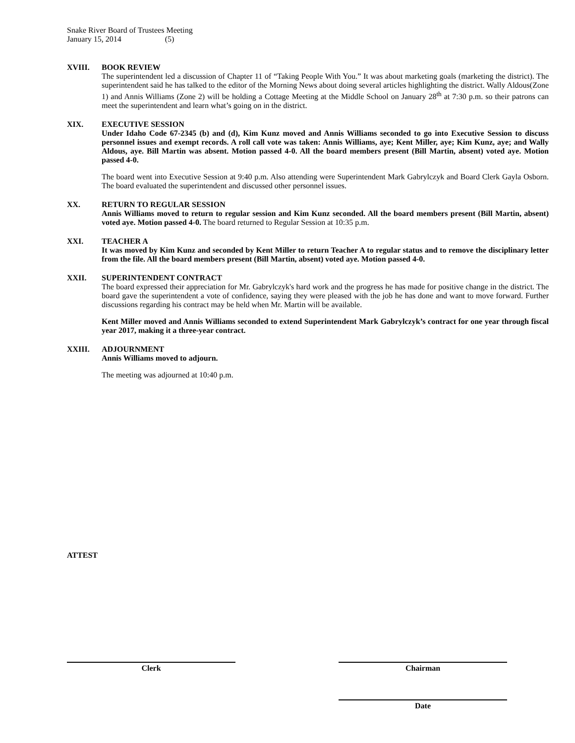Snake River Board of Trustees Meeting
January 15, 2014 (5)
XVIII. BOOK REVIEW
The superintendent led a discussion of Chapter 11 of “Taking People With You.” It was about marketing goals (marketing the district). The superintendent said he has talked to the editor of the Morning News about doing several articles highlighting the district. Wally Aldous(Zone 1) and Annis Williams (Zone 2) will be holding a Cottage Meeting at the Middle School on January 28<sup>th</sup> at 7:30 p.m. so their patrons can meet the superintendent and learn what’s going on in the district.
XIX. EXECUTIVE SESSION
Under Idaho Code 67-2345 (b) and (d), Kim Kunz moved and Annis Williams seconded to go into Executive Session to discuss personnel issues and exempt records. A roll call vote was taken: Annis Williams, aye; Kent Miller, aye; Kim Kunz, aye; and Wally Aldous, aye. Bill Martin was absent. Motion passed 4-0. All the board members present (Bill Martin, absent) voted aye. Motion passed 4-0.
The board went into Executive Session at 9:40 p.m. Also attending were Superintendent Mark Gabrylczyk and Board Clerk Gayla Osborn. The board evaluated the superintendent and discussed other personnel issues.
XX. RETURN TO REGULAR SESSION
Annis Williams moved to return to regular session and Kim Kunz seconded. All the board members present (Bill Martin, absent) voted aye. Motion passed 4-0. The board returned to Regular Session at 10:35 p.m.
XXI. TEACHER A
It was moved by Kim Kunz and seconded by Kent Miller to return Teacher A to regular status and to remove the disciplinary letter from the file. All the board members present (Bill Martin, absent) voted aye. Motion passed 4-0.
XXII. SUPERINTENDENT CONTRACT
The board expressed their appreciation for Mr. Gabrylczyk's hard work and the progress he has made for positive change in the district. The board gave the superintendent a vote of confidence, saying they were pleased with the job he has done and want to move forward. Further discussions regarding his contract may be held when Mr. Martin will be available.
Kent Miller moved and Annis Williams seconded to extend Superintendent Mark Gabrylczyk’s contract for one year through fiscal year 2017, making it a three-year contract.
XXIII. ADJOURNMENT
Annis Williams moved to adjourn.
The meeting was adjourned at 10:40 p.m.
ATTEST
Clerk Chairman
Date